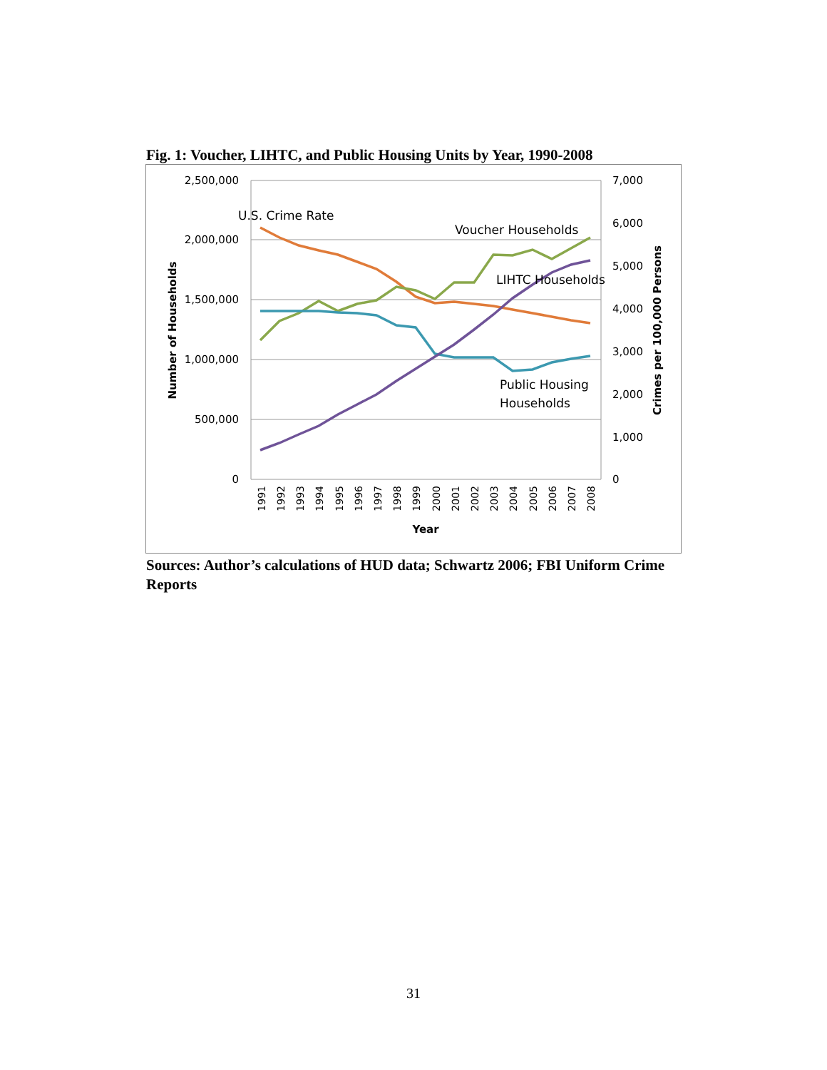Fig. 1: Voucher, LIHTC, and Public Housing Units by Year, 1990-2008
2,500,000
2,000,000
1,500,000
1,000,000
500,000
0
7,000
6,000
5,000
4,000
3,000
2,000
1,000
0
1991
1992
1993
1994
1995
1996
1997
1998
1999
2000
2001
2002
2003
2004
2005
2006
2007
2008
Year
Number of Households
Crimes per 100,000 Persons
U.S. Crime Rate
Voucher Households
LIHTC Households
Public Housing
Households
Sources: Author’s calculations of HUD data; Schwartz 2006; FBI Uniform Crime Reports
31